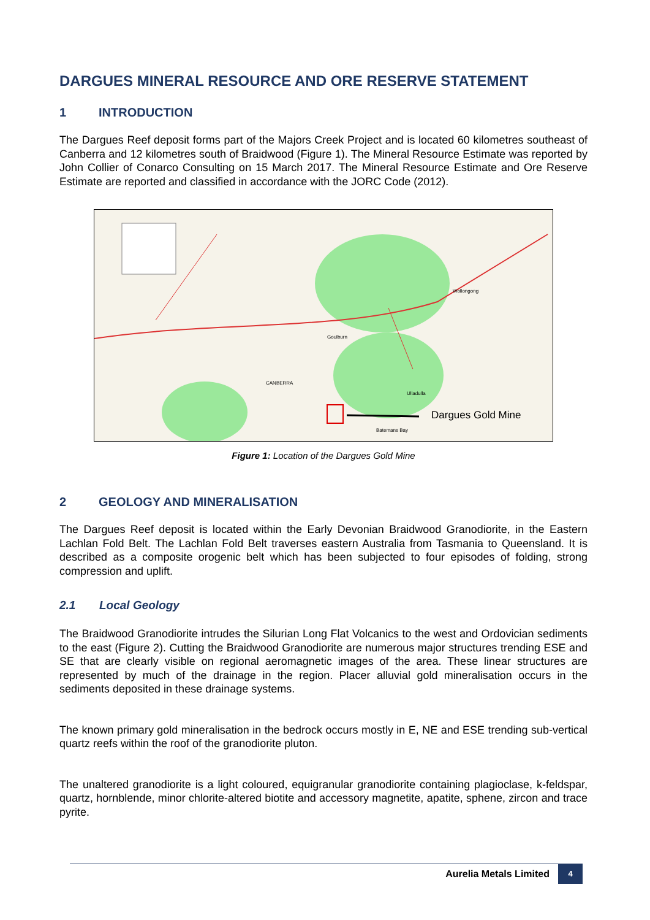DARGUES MINERAL RESOURCE AND ORE RESERVE STATEMENT
1 INTRODUCTION
The Dargues Reef deposit forms part of the Majors Creek Project and is located 60 kilometres southeast of Canberra and 12 kilometres south of Braidwood (Figure 1). The Mineral Resource Estimate was reported by John Collier of Conarco Consulting on 15 March 2017. The Mineral Resource Estimate and Ore Reserve Estimate are reported and classified in accordance with the JORC Code (2012).
Dargues Gold Mine
CANBERRA
Goulburn
Wollongong
Batemans Bay
Ulladulla
Figure 1: Location of the Dargues Gold Mine
2 GEOLOGY AND MINERALISATION
The Dargues Reef deposit is located within the Early Devonian Braidwood Granodiorite, in the Eastern Lachlan Fold Belt. The Lachlan Fold Belt traverses eastern Australia from Tasmania to Queensland. It is described as a composite orogenic belt which has been subjected to four episodes of folding, strong compression and uplift.
2.1 Local Geology
The Braidwood Granodiorite intrudes the Silurian Long Flat Volcanics to the west and Ordovician sediments to the east (Figure 2). Cutting the Braidwood Granodiorite are numerous major structures trending ESE and SE that are clearly visible on regional aeromagnetic images of the area. These linear structures are represented by much of the drainage in the region. Placer alluvial gold mineralisation occurs in the sediments deposited in these drainage systems.
The known primary gold mineralisation in the bedrock occurs mostly in E, NE and ESE trending sub-vertical quartz reefs within the roof of the granodiorite pluton.
The unaltered granodiorite is a light coloured, equigranular granodiorite containing plagioclase, k-feldspar, quartz, hornblende, minor chlorite-altered biotite and accessory magnetite, apatite, sphene, zircon and trace pyrite.
Aurelia Metals Limited
4